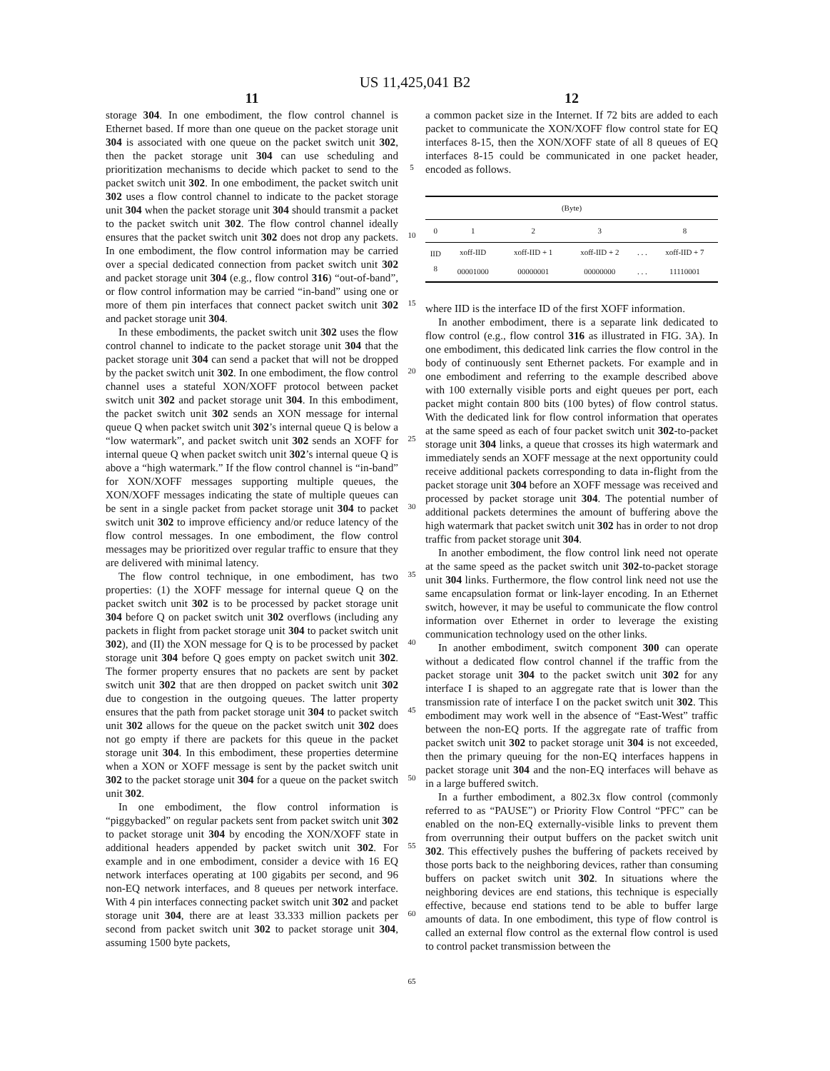US 11,425,041 B2
11
storage 304. In one embodiment, the flow control channel is Ethernet based. If more than one queue on the packet storage unit 304 is associated with one queue on the packet switch unit 302, then the packet storage unit 304 can use scheduling and prioritization mechanisms to decide which packet to send to the packet switch unit 302. In one embodiment, the packet switch unit 302 uses a flow control channel to indicate to the packet storage unit 304 when the packet storage unit 304 should transmit a packet to the packet switch unit 302. The flow control channel ideally ensures that the packet switch unit 302 does not drop any packets. In one embodiment, the flow control information may be carried over a special dedicated connection from packet switch unit 302 and packet storage unit 304 (e.g., flow control 316) “out-of-band”, or flow control information may be carried “in-band” using one or more of them pin interfaces that connect packet switch unit 302 and packet storage unit 304.
In these embodiments, the packet switch unit 302 uses the flow control channel to indicate to the packet storage unit 304 that the packet storage unit 304 can send a packet that will not be dropped by the packet switch unit 302. In one embodiment, the flow control channel uses a stateful XON/XOFF protocol between packet switch unit 302 and packet storage unit 304. In this embodiment, the packet switch unit 302 sends an XON message for internal queue Q when packet switch unit 302’s internal queue Q is below a “low watermark”, and packet switch unit 302 sends an XOFF for internal queue Q when packet switch unit 302’s internal queue Q is above a “high watermark.” If the flow control channel is “in-band” for XON/XOFF messages supporting multiple queues, the XON/XOFF messages indicating the state of multiple queues can be sent in a single packet from packet storage unit 304 to packet switch unit 302 to improve efficiency and/or reduce latency of the flow control messages. In one embodiment, the flow control messages may be prioritized over regular traffic to ensure that they are delivered with minimal latency.
The flow control technique, in one embodiment, has two properties: (1) the XOFF message for internal queue Q on the packet switch unit 302 is to be processed by packet storage unit 304 before Q on packet switch unit 302 overflows (including any packets in flight from packet storage unit 304 to packet switch unit 302), and (II) the XON message for Q is to be processed by packet storage unit 304 before Q goes empty on packet switch unit 302. The former property ensures that no packets are sent by packet switch unit 302 that are then dropped on packet switch unit 302 due to congestion in the outgoing queues. The latter property ensures that the path from packet storage unit 304 to packet switch unit 302 allows for the queue on the packet switch unit 302 does not go empty if there are packets for this queue in the packet storage unit 304. In this embodiment, these properties determine when a XON or XOFF message is sent by the packet switch unit 302 to the packet storage unit 304 for a queue on the packet switch unit 302.
In one embodiment, the flow control information is “piggybacked” on regular packets sent from packet switch unit 302 to packet storage unit 304 by encoding the XON/XOFF state in additional headers appended by packet switch unit 302. For example and in one embodiment, consider a device with 16 EQ network interfaces operating at 100 gigabits per second, and 96 non-EQ network interfaces, and 8 queues per network interface. With 4 pin interfaces connecting packet switch unit 302 and packet storage unit 304, there are at least 33.333 million packets per second from packet switch unit 302 to packet storage unit 304, assuming 1500 byte packets,
5
10
15
20
25
30
35
40
45
50
55
60
65
12
a common packet size in the Internet. If 72 bits are added to each packet to communicate the XON/XOFF flow control state for EQ interfaces 8-15, then the XON/XOFF state of all 8 queues of EQ interfaces 8-15 could be communicated in one packet header, encoded as follows.
| (Byte) | | | | | |
| --- | --- | --- | --- | --- | --- |
| 0 | 1 | 2 | 3 | | 8 |
| IID | xoff-IID | xoff-IID + 1 | xoff-IID + 2 | . . . | xoff-IID + 7 |
| 8 | 00001000 | 00000001 | 00000000 | . . . | 11110001 |
where IID is the interface ID of the first XOFF information.
In another embodiment, there is a separate link dedicated to flow control (e.g., flow control 316 as illustrated in FIG. 3A). In one embodiment, this dedicated link carries the flow control in the body of continuously sent Ethernet packets. For example and in one embodiment and referring to the example described above with 100 externally visible ports and eight queues per port, each packet might contain 800 bits (100 bytes) of flow control status. With the dedicated link for flow control information that operates at the same speed as each of four packet switch unit 302-to-packet storage unit 304 links, a queue that crosses its high watermark and immediately sends an XOFF message at the next opportunity could receive additional packets corresponding to data in-flight from the packet storage unit 304 before an XOFF message was received and processed by packet storage unit 304. The potential number of additional packets determines the amount of buffering above the high watermark that packet switch unit 302 has in order to not drop traffic from packet storage unit 304.
In another embodiment, the flow control link need not operate at the same speed as the packet switch unit 302-to-packet storage unit 304 links. Furthermore, the flow control link need not use the same encapsulation format or link-layer encoding. In an Ethernet switch, however, it may be useful to communicate the flow control information over Ethernet in order to leverage the existing communication technology used on the other links.
In another embodiment, switch component 300 can operate without a dedicated flow control channel if the traffic from the packet storage unit 304 to the packet switch unit 302 for any interface I is shaped to an aggregate rate that is lower than the transmission rate of interface I on the packet switch unit 302. This embodiment may work well in the absence of “East-West” traffic between the non-EQ ports. If the aggregate rate of traffic from packet switch unit 302 to packet storage unit 304 is not exceeded, then the primary queuing for the non-EQ interfaces happens in packet storage unit 304 and the non-EQ interfaces will behave as in a large buffered switch.
In a further embodiment, a 802.3x flow control (commonly referred to as “PAUSE”) or Priority Flow Control “PFC” can be enabled on the non-EQ externally-visible links to prevent them from overrunning their output buffers on the packet switch unit 302. This effectively pushes the buffering of packets received by those ports back to the neighboring devices, rather than consuming buffers on packet switch unit 302. In situations where the neighboring devices are end stations, this technique is especially effective, because end stations tend to be able to buffer large amounts of data. In one embodiment, this type of flow control is called an external flow control as the external flow control is used to control packet transmission between the